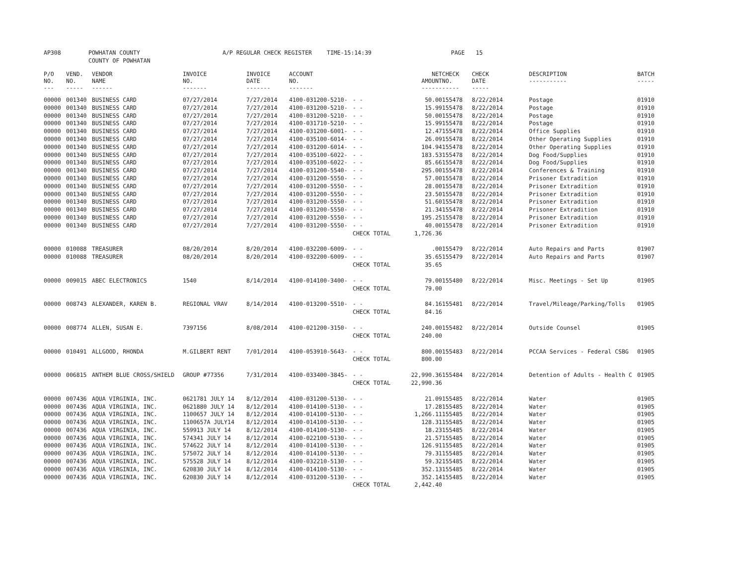AP308 POWHATAN COUNTY
COUNTY OF POWHATAN A/P REGULAR CHECK REGISTER TIME-15:14:39 PAGE 15
| P/O NO. --- | VEND. NO. ----- | VENDOR NAME ------ | INVOICE NO. ------- | INVOICE DATE ------- | ACCOUNT NO. ------- | | NET AMOUNT ------ | CHECK NO. ----- | CHECK DATE ----- | DESCRIPTION ----------- | BATCH ----- |
| --- | --- | --- | --- | --- | --- | --- | --- | --- | --- | --- | --- |
| 00000 | 001340 | BUSINESS CARD | 07/27/2014 | 7/27/2014 | 4100-031200-5210- | - - | 50.00 | 155478 | 8/22/2014 | Postage | 01910 |
| 00000 | 001340 | BUSINESS CARD | 07/27/2014 | 7/27/2014 | 4100-031200-5210- | - - | 15.99 | 155478 | 8/22/2014 | Postage | 01910 |
| 00000 | 001340 | BUSINESS CARD | 07/27/2014 | 7/27/2014 | 4100-031200-5210- | - - | 50.00 | 155478 | 8/22/2014 | Postage | 01910 |
| 00000 | 001340 | BUSINESS CARD | 07/27/2014 | 7/27/2014 | 4100-031710-5210- | - - | 15.99 | 155478 | 8/22/2014 | Postage | 01910 |
| 00000 | 001340 | BUSINESS CARD | 07/27/2014 | 7/27/2014 | 4100-031200-6001- | - - | 12.47 | 155478 | 8/22/2014 | Office Supplies | 01910 |
| 00000 | 001340 | BUSINESS CARD | 07/27/2014 | 7/27/2014 | 4100-035100-6014- | - - | 26.09 | 155478 | 8/22/2014 | Other Operating Supplies | 01910 |
| 00000 | 001340 | BUSINESS CARD | 07/27/2014 | 7/27/2014 | 4100-031200-6014- | - - | 104.94 | 155478 | 8/22/2014 | Other Operating Supplies | 01910 |
| 00000 | 001340 | BUSINESS CARD | 07/27/2014 | 7/27/2014 | 4100-035100-6022- | - - | 183.53 | 155478 | 8/22/2014 | Dog Food/Supplies | 01910 |
| 00000 | 001340 | BUSINESS CARD | 07/27/2014 | 7/27/2014 | 4100-035100-6022- | - - | 85.66 | 155478 | 8/22/2014 | Dog Food/Supplies | 01910 |
| 00000 | 001340 | BUSINESS CARD | 07/27/2014 | 7/27/2014 | 4100-031200-5540- | - - | 295.00 | 155478 | 8/22/2014 | Conferences & Training | 01910 |
| 00000 | 001340 | BUSINESS CARD | 07/27/2014 | 7/27/2014 | 4100-031200-5550- | - - | 57.00 | 155478 | 8/22/2014 | Prisoner Extradition | 01910 |
| 00000 | 001340 | BUSINESS CARD | 07/27/2014 | 7/27/2014 | 4100-031200-5550- | - - | 28.00 | 155478 | 8/22/2014 | Prisoner Extradition | 01910 |
| 00000 | 001340 | BUSINESS CARD | 07/27/2014 | 7/27/2014 | 4100-031200-5550- | - - | 23.50 | 155478 | 8/22/2014 | Prisoner Extradition | 01910 |
| 00000 | 001340 | BUSINESS CARD | 07/27/2014 | 7/27/2014 | 4100-031200-5550- | - - | 51.60 | 155478 | 8/22/2014 | Prisoner Extradition | 01910 |
| 00000 | 001340 | BUSINESS CARD | 07/27/2014 | 7/27/2014 | 4100-031200-5550- | - - | 21.34 | 155478 | 8/22/2014 | Prisoner Extradition | 01910 |
| 00000 | 001340 | BUSINESS CARD | 07/27/2014 | 7/27/2014 | 4100-031200-5550- | - - | 195.25 | 155478 | 8/22/2014 | Prisoner Extradition | 01910 |
| 00000 | 001340 | BUSINESS CARD | 07/27/2014 | 7/27/2014 | 4100-031200-5550- | - - | 40.00 | 155478 | 8/22/2014 | Prisoner Extradition | 01910 |
| | | | | | | CHECK TOTAL | 1,726.36 | | | | |
| 00000 | 010088 | TREASURER | 08/20/2014 | 8/20/2014 | 4100-032200-6009- | - - | .00 | 155479 | 8/22/2014 | Auto Repairs and Parts | 01907 |
| 00000 | 010088 | TREASURER | 08/20/2014 | 8/20/2014 | 4100-032200-6009- | - - | 35.65 | 155479 | 8/22/2014 | Auto Repairs and Parts | 01907 |
| | | | | | | CHECK TOTAL | 35.65 | | | | |
| 00000 | 009015 | ABEC ELECTRONICS | 1540 | 8/14/2014 | 4100-014100-3400- | - - | 79.00 | 155480 | 8/22/2014 | Misc. Meetings - Set Up | 01905 |
| | | | | | | CHECK TOTAL | 79.00 | | | | |
| 00000 | 008743 | ALEXANDER, KAREN B. | REGIONAL VRAV | 8/14/2014 | 4100-013200-5510- | - - | 84.16 | 155481 | 8/22/2014 | Travel/Mileage/Parking/Tolls | 01905 |
| | | | | | | CHECK TOTAL | 84.16 | | | | |
| 00000 | 008774 | ALLEN, SUSAN E. | 7397156 | 8/08/2014 | 4100-021200-3150- | - - | 240.00 | 155482 | 8/22/2014 | Outside Counsel | 01905 |
| | | | | | | CHECK TOTAL | 240.00 | | | | |
| 00000 | 010491 | ALLGOOD, RHONDA | M.GILBERT RENT | 7/01/2014 | 4100-053910-5643- | - - | 800.00 | 155483 | 8/22/2014 | PCCAA Services - Federal CSBG | 01905 |
| | | | | | | CHECK TOTAL | 800.00 | | | | |
| 00000 | 006815 | ANTHEM BLUE CROSS/SHIELD | GROUP #77356 | 7/31/2014 | 4100-033400-3845- | - - | 22,990.36 | 155484 | 8/22/2014 | Detention of Adults - Health C | 01905 |
| | | | | | | CHECK TOTAL | 22,990.36 | | | | |
| 00000 | 007436 | AQUA VIRGINIA, INC. | 0621781 JULY 14 | 8/12/2014 | 4100-031200-5130- | - - | 21.09 | 155485 | 8/22/2014 | Water | 01905 |
| 00000 | 007436 | AQUA VIRGINIA, INC. | 0621880 JULY 14 | 8/12/2014 | 4100-014100-5130- | - - | 17.28 | 155485 | 8/22/2014 | Water | 01905 |
| 00000 | 007436 | AQUA VIRGINIA, INC. | 1100657 JULY 14 | 8/12/2014 | 4100-014100-5130- | - - | 1,266.11 | 155485 | 8/22/2014 | Water | 01905 |
| 00000 | 007436 | AQUA VIRGINIA, INC. | 1100657A JULY14 | 8/12/2014 | 4100-014100-5130- | - - | 128.31 | 155485 | 8/22/2014 | Water | 01905 |
| 00000 | 007436 | AQUA VIRGINIA, INC. | 559913 JULY 14 | 8/12/2014 | 4100-014100-5130- | - - | 18.23 | 155485 | 8/22/2014 | Water | 01905 |
| 00000 | 007436 | AQUA VIRGINIA, INC. | 574341 JULY 14 | 8/12/2014 | 4100-022100-5130- | - - | 21.57 | 155485 | 8/22/2014 | Water | 01905 |
| 00000 | 007436 | AQUA VIRGINIA, INC. | 574622 JULY 14 | 8/12/2014 | 4100-014100-5130- | - - | 126.91 | 155485 | 8/22/2014 | Water | 01905 |
| 00000 | 007436 | AQUA VIRGINIA, INC. | 575072 JULY 14 | 8/12/2014 | 4100-014100-5130- | - - | 79.31 | 155485 | 8/22/2014 | Water | 01905 |
| 00000 | 007436 | AQUA VIRGINIA, INC. | 575528 JULY 14 | 8/12/2014 | 4100-032210-5130- | - - | 59.32 | 155485 | 8/22/2014 | Water | 01905 |
| 00000 | 007436 | AQUA VIRGINIA, INC. | 620830 JULY 14 | 8/12/2014 | 4100-014100-5130- | - - | 352.13 | 155485 | 8/22/2014 | Water | 01905 |
| 00000 | 007436 | AQUA VIRGINIA, INC. | 620830 JULY 14 | 8/12/2014 | 4100-031200-5130- | - - | 352.14 | 155485 | 8/22/2014 | Water | 01905 |
| | | | | | | CHECK TOTAL | 2,442.40 | | | | |